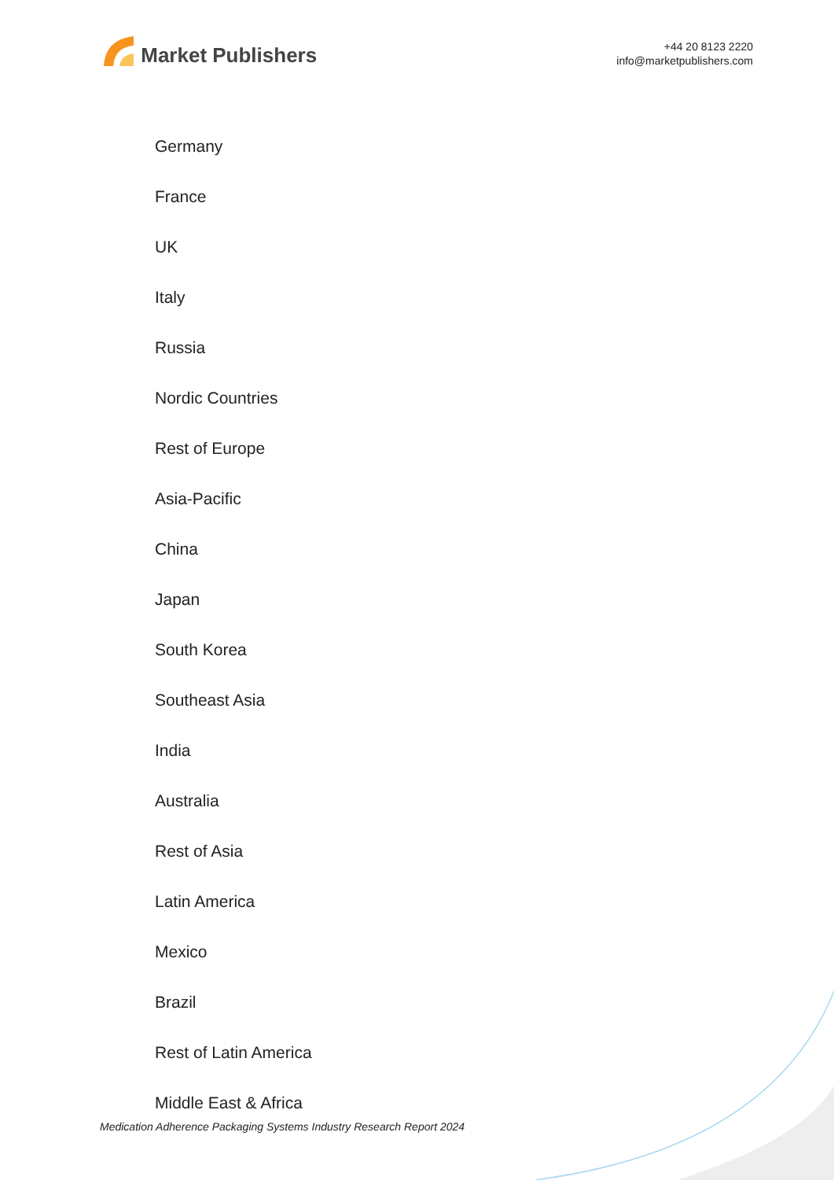Market Publishers
+44 20 8123 2220
info@marketpublishers.com
Germany
France
UK
Italy
Russia
Nordic Countries
Rest of Europe
Asia-Pacific
China
Japan
South Korea
Southeast Asia
India
Australia
Rest of Asia
Latin America
Mexico
Brazil
Rest of Latin America
Middle East & Africa
Medication Adherence Packaging Systems Industry Research Report 2024